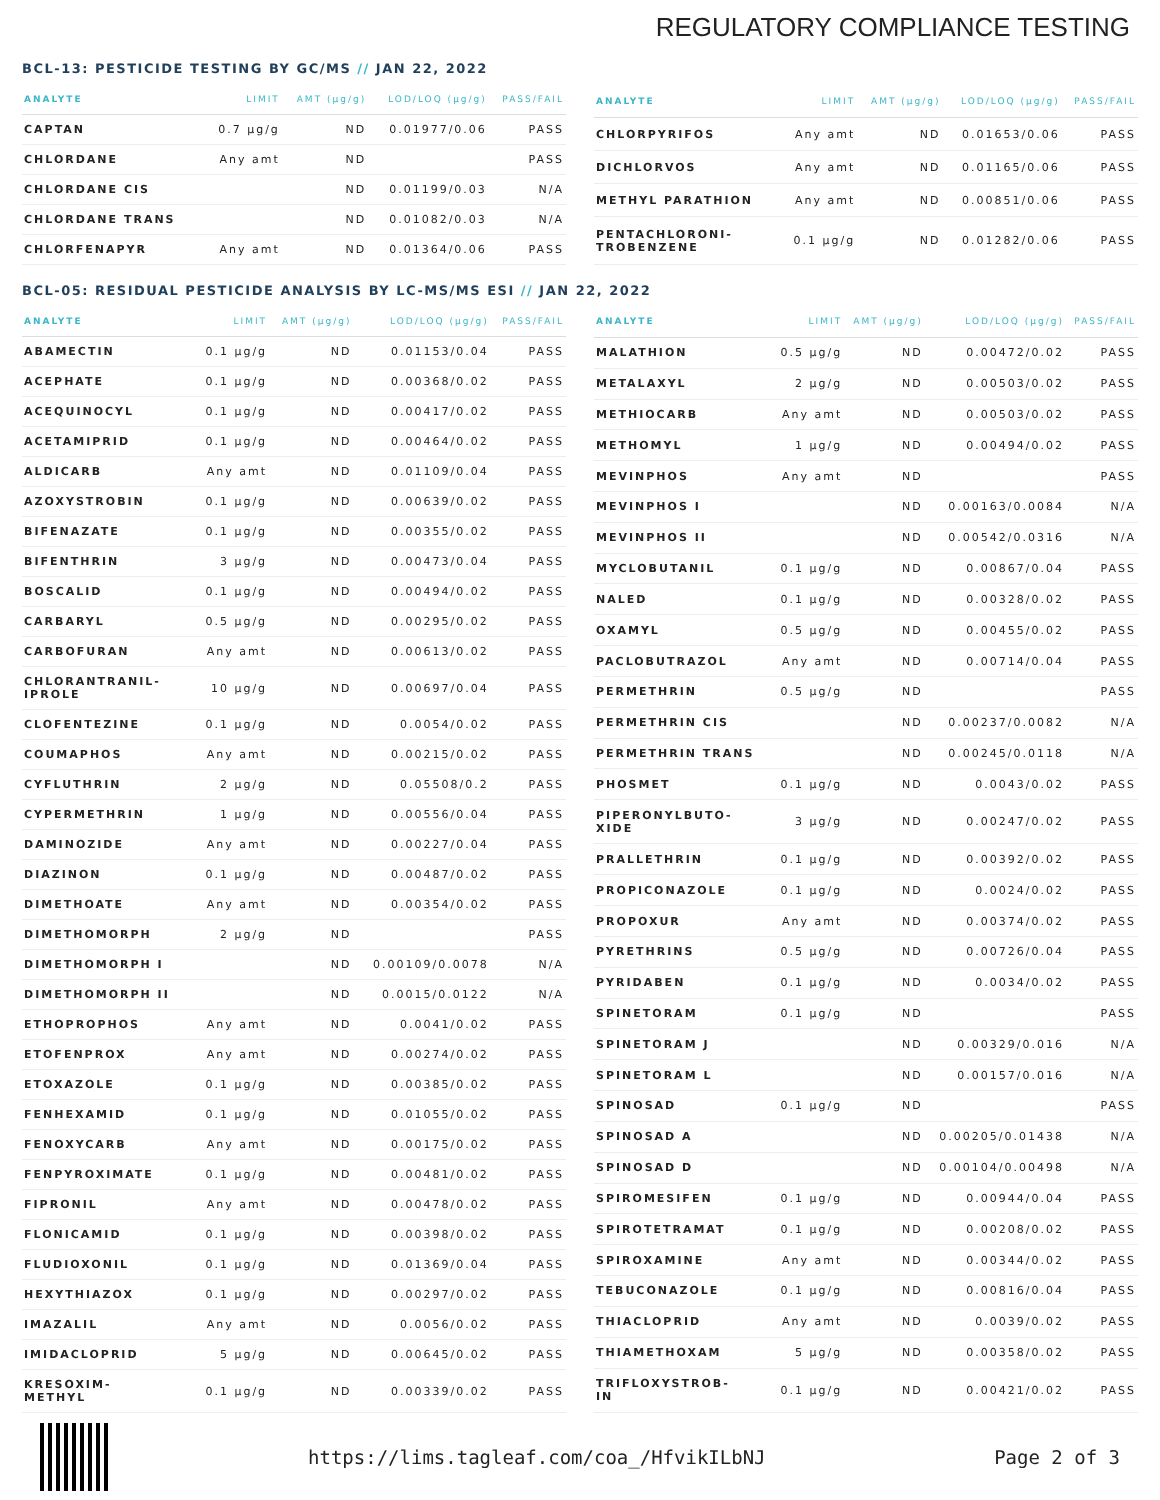REGULATORY COMPLIANCE TESTING
BCL-13: PESTICIDE TESTING BY GC/MS // JAN 22, 2022
| ANALYTE | LIMIT | AMT (µg/g) | LOD/LOQ (µg/g) | PASS/FAIL |
| --- | --- | --- | --- | --- |
| CAPTAN | 0.7 µg/g | ND | 0.01977/0.06 | PASS |
| CHLORDANE | Any amt | ND | | PASS |
| CHLORDANE CIS | | ND | 0.01199/0.03 | N/A |
| CHLORDANE TRANS | | ND | 0.01082/0.03 | N/A |
| CHLORFENAPYR | Any amt | ND | 0.01364/0.06 | PASS |
| ANALYTE | LIMIT | AMT (µg/g) | LOD/LOQ (µg/g) | PASS/FAIL |
| --- | --- | --- | --- | --- |
| CHLORPYRIFOS | Any amt | ND | 0.01653/0.06 | PASS |
| DICHLORVOS | Any amt | ND | 0.01165/0.06 | PASS |
| METHYL PARATHION | Any amt | ND | 0.00851/0.06 | PASS |
| PENTACHLORONI- TROBENZENE | 0.1 µg/g | ND | 0.01282/0.06 | PASS |
BCL-05: RESIDUAL PESTICIDE ANALYSIS BY LC-MS/MS ESI // JAN 22, 2022
| ANALYTE | LIMIT | AMT (µg/g) | LOD/LOQ (µg/g) | PASS/FAIL |
| --- | --- | --- | --- | --- |
| ABAMECTIN | 0.1 µg/g | ND | 0.01153/0.04 | PASS |
| ACEPHATE | 0.1 µg/g | ND | 0.00368/0.02 | PASS |
| ACEQUINOCYL | 0.1 µg/g | ND | 0.00417/0.02 | PASS |
| ACETAMIPRID | 0.1 µg/g | ND | 0.00464/0.02 | PASS |
| ALDICARB | Any amt | ND | 0.01109/0.04 | PASS |
| AZOXYSTROBIN | 0.1 µg/g | ND | 0.00639/0.02 | PASS |
| BIFENAZATE | 0.1 µg/g | ND | 0.00355/0.02 | PASS |
| BIFENTHRIN | 3 µg/g | ND | 0.00473/0.04 | PASS |
| BOSCALID | 0.1 µg/g | ND | 0.00494/0.02 | PASS |
| CARBARYL | 0.5 µg/g | ND | 0.00295/0.02 | PASS |
| CARBOFURAN | Any amt | ND | 0.00613/0.02 | PASS |
| CHLORANTRANIL- IPROLE | 10 µg/g | ND | 0.00697/0.04 | PASS |
| CLOFENTEZINE | 0.1 µg/g | ND | 0.0054/0.02 | PASS |
| COUMAPHOS | Any amt | ND | 0.00215/0.02 | PASS |
| CYFLUTHRIN | 2 µg/g | ND | 0.05508/0.2 | PASS |
| CYPERMETHRIN | 1 µg/g | ND | 0.00556/0.04 | PASS |
| DAMINOZIDE | Any amt | ND | 0.00227/0.04 | PASS |
| DIAZINON | 0.1 µg/g | ND | 0.00487/0.02 | PASS |
| DIMETHOATE | Any amt | ND | 0.00354/0.02 | PASS |
| DIMETHOMORPH | 2 µg/g | ND | | PASS |
| DIMETHOMORPH I | | ND | 0.00109/0.0078 | N/A |
| DIMETHOMORPH II | | ND | 0.0015/0.0122 | N/A |
| ETHOPROPHOS | Any amt | ND | 0.0041/0.02 | PASS |
| ETOFENPROX | Any amt | ND | 0.00274/0.02 | PASS |
| ETOXAZOLE | 0.1 µg/g | ND | 0.00385/0.02 | PASS |
| FENHEXAMID | 0.1 µg/g | ND | 0.01055/0.02 | PASS |
| FENOXYCARB | Any amt | ND | 0.00175/0.02 | PASS |
| FENPYROXIMATE | 0.1 µg/g | ND | 0.00481/0.02 | PASS |
| FIPRONIL | Any amt | ND | 0.00478/0.02 | PASS |
| FLONICAMID | 0.1 µg/g | ND | 0.00398/0.02 | PASS |
| FLUDIOXONIL | 0.1 µg/g | ND | 0.01369/0.04 | PASS |
| HEXYTHIAZOX | 0.1 µg/g | ND | 0.00297/0.02 | PASS |
| IMAZALIL | Any amt | ND | 0.0056/0.02 | PASS |
| IMIDACLOPRID | 5 µg/g | ND | 0.00645/0.02 | PASS |
| KRESOXIM- METHYL | 0.1 µg/g | ND | 0.00339/0.02 | PASS |
| ANALYTE | LIMIT | AMT (µg/g) | LOD/LOQ (µg/g) | PASS/FAIL |
| --- | --- | --- | --- | --- |
| MALATHION | 0.5 µg/g | ND | 0.00472/0.02 | PASS |
| METALAXYL | 2 µg/g | ND | 0.00503/0.02 | PASS |
| METHIOCARB | Any amt | ND | 0.00503/0.02 | PASS |
| METHOMYL | 1 µg/g | ND | 0.00494/0.02 | PASS |
| MEVINPHOS | Any amt | ND | | PASS |
| MEVINPHOS I | | ND | 0.00163/0.0084 | N/A |
| MEVINPHOS II | | ND | 0.00542/0.0316 | N/A |
| MYCLOBUTANIL | 0.1 µg/g | ND | 0.00867/0.04 | PASS |
| NALED | 0.1 µg/g | ND | 0.00328/0.02 | PASS |
| OXAMYL | 0.5 µg/g | ND | 0.00455/0.02 | PASS |
| PACLOBUTRAZOL | Any amt | ND | 0.00714/0.04 | PASS |
| PERMETHRIN | 0.5 µg/g | ND | | PASS |
| PERMETHRIN CIS | | ND | 0.00237/0.0082 | N/A |
| PERMETHRIN TRANS | | ND | 0.00245/0.0118 | N/A |
| PHOSMET | 0.1 µg/g | ND | 0.0043/0.02 | PASS |
| PIPERONYLBUTO- XIDE | 3 µg/g | ND | 0.00247/0.02 | PASS |
| PRALLETHRIN | 0.1 µg/g | ND | 0.00392/0.02 | PASS |
| PROPICONAZOLE | 0.1 µg/g | ND | 0.0024/0.02 | PASS |
| PROPOXUR | Any amt | ND | 0.00374/0.02 | PASS |
| PYRETHRINS | 0.5 µg/g | ND | 0.00726/0.04 | PASS |
| PYRIDABEN | 0.1 µg/g | ND | 0.0034/0.02 | PASS |
| SPINETORAM | 0.1 µg/g | ND | | PASS |
| SPINETORAM J | | ND | 0.00329/0.016 | N/A |
| SPINETORAM L | | ND | 0.00157/0.016 | N/A |
| SPINOSAD | 0.1 µg/g | ND | | PASS |
| SPINOSAD A | | ND | 0.00205/0.01438 | N/A |
| SPINOSAD D | | ND | 0.00104/0.00498 | N/A |
| SPIROMESIFEN | 0.1 µg/g | ND | 0.00944/0.04 | PASS |
| SPIROTETRAMAT | 0.1 µg/g | ND | 0.00208/0.02 | PASS |
| SPIROXAMINE | Any amt | ND | 0.00344/0.02 | PASS |
| TEBUCONAZOLE | 0.1 µg/g | ND | 0.00816/0.04 | PASS |
| THIACLOPRID | Any amt | ND | 0.0039/0.02 | PASS |
| THIAMETHOXAM | 5 µg/g | ND | 0.00358/0.02 | PASS |
| TRIFLOXYSTROB- IN | 0.1 µg/g | ND | 0.00421/0.02 | PASS |
https://lims.tagleaf.com/coa_/HfvikILbNJ Page 2 of 3